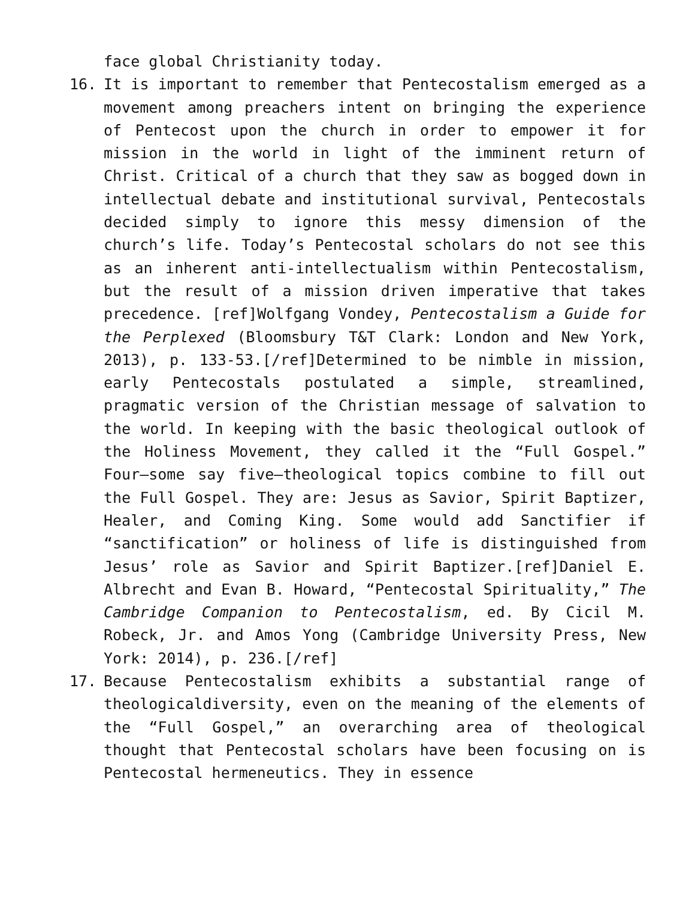face global Christianity today.
16. It is important to remember that Pentecostalism emerged as a movement among preachers intent on bringing the experience of Pentecost upon the church in order to empower it for mission in the world in light of the imminent return of Christ. Critical of a church that they saw as bogged down in intellectual debate and institutional survival, Pentecostals decided simply to ignore this messy dimension of the church’s life. Today’s Pentecostal scholars do not see this as an inherent anti-intellectualism within Pentecostalism, but the result of a mission driven imperative that takes precedence. [ref]Wolfgang Vondey, Pentecostalism a Guide for the Perplexed (Bloomsbury T&T Clark: London and New York, 2013), p. 133-53.[/ref]Determined to be nimble in mission, early Pentecostals postulated a simple, streamlined, pragmatic version of the Christian message of salvation to the world. In keeping with the basic theological outlook of the Holiness Movement, they called it the “Full Gospel.” Four—some say five—theological topics combine to fill out the Full Gospel. They are: Jesus as Savior, Spirit Baptizer, Healer, and Coming King. Some would add Sanctifier if “sanctification” or holiness of life is distinguished from Jesus’ role as Savior and Spirit Baptizer.[ref]Daniel E. Albrecht and Evan B. Howard, “Pentecostal Spirituality,” The Cambridge Companion to Pentecostalism, ed. By Cicil M. Robeck, Jr. and Amos Yong (Cambridge University Press, New York: 2014), p. 236.[/ref]
17. Because Pentecostalism exhibits a substantial range of theologicaldiversity, even on the meaning of the elements of the “Full Gospel,” an overarching area of theological thought that Pentecostal scholars have been focusing on is Pentecostal hermeneutics. They in essence